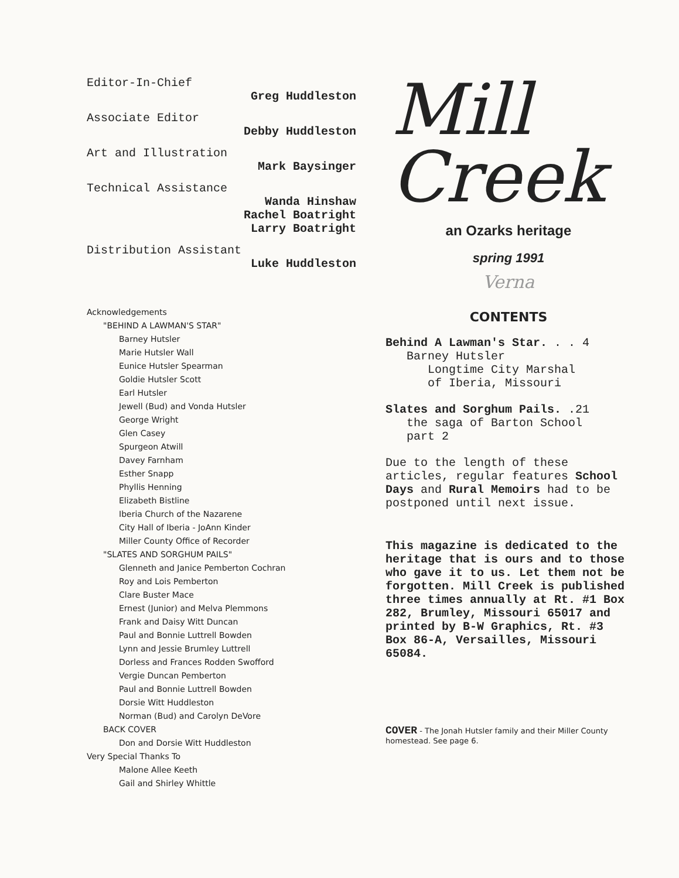Editor-In-Chief
Greg Huddleston
Associate Editor
Debby Huddleston
Art and Illustration
Mark Baysinger
Technical Assistance
Wanda Hinshaw
Rachel Boatright
Larry Boatright
Distribution Assistant
Luke Huddleston
Acknowledgements
"BEHIND A LAWMAN'S STAR"
Barney Hutsler
Marie Hutsler Wall
Eunice Hutsler Spearman
Goldie Hutsler Scott
Earl Hutsler
Jewell (Bud) and Vonda Hutsler
George Wright
Glen Casey
Spurgeon Atwill
Davey Farnham
Esther Snapp
Phyllis Henning
Elizabeth Bistline
Iberia Church of the Nazarene
City Hall of Iberia - JoAnn Kinder
Miller County Office of Recorder
"SLATES AND SORGHUM PAILS"
Glenneth and Janice Pemberton Cochran
Roy and Lois Pemberton
Clare Buster Mace
Ernest (Junior) and Melva Plemmons
Frank and Daisy Witt Duncan
Paul and Bonnie Luttrell Bowden
Lynn and Jessie Brumley Luttrell
Dorless and Frances Rodden Swofford
Vergie Duncan Pemberton
Paul and Bonnie Luttrell Bowden
Dorsie Witt Huddleston
Norman (Bud) and Carolyn DeVore
BACK COVER
Don and Dorsie Witt Huddleston
Very Special Thanks To
Malone Allee Keeth
Gail and Shirley Whittle
Mill
Creek
an Ozarks heritage
spring 1991
Verna
CONTENTS
Behind A Lawman's Star. . . 4
Barney Hutsler
Longtime City Marshal
of Iberia, Missouri
Slates and Sorghum Pails. .21
the saga of Barton School
part 2
Due to the length of these articles, regular features School Days and Rural Memoirs had to be postponed until next issue.
This magazine is dedicated to the heritage that is ours and to those who gave it to us. Let them not be forgotten. Mill Creek is published three times annually at Rt. #1 Box 282, Brumley, Missouri 65017 and printed by B-W Graphics, Rt. #3 Box 86-A, Versailles, Missouri 65084.
COVER - The Jonah Hutsler family and their Miller County homestead. See page 6.